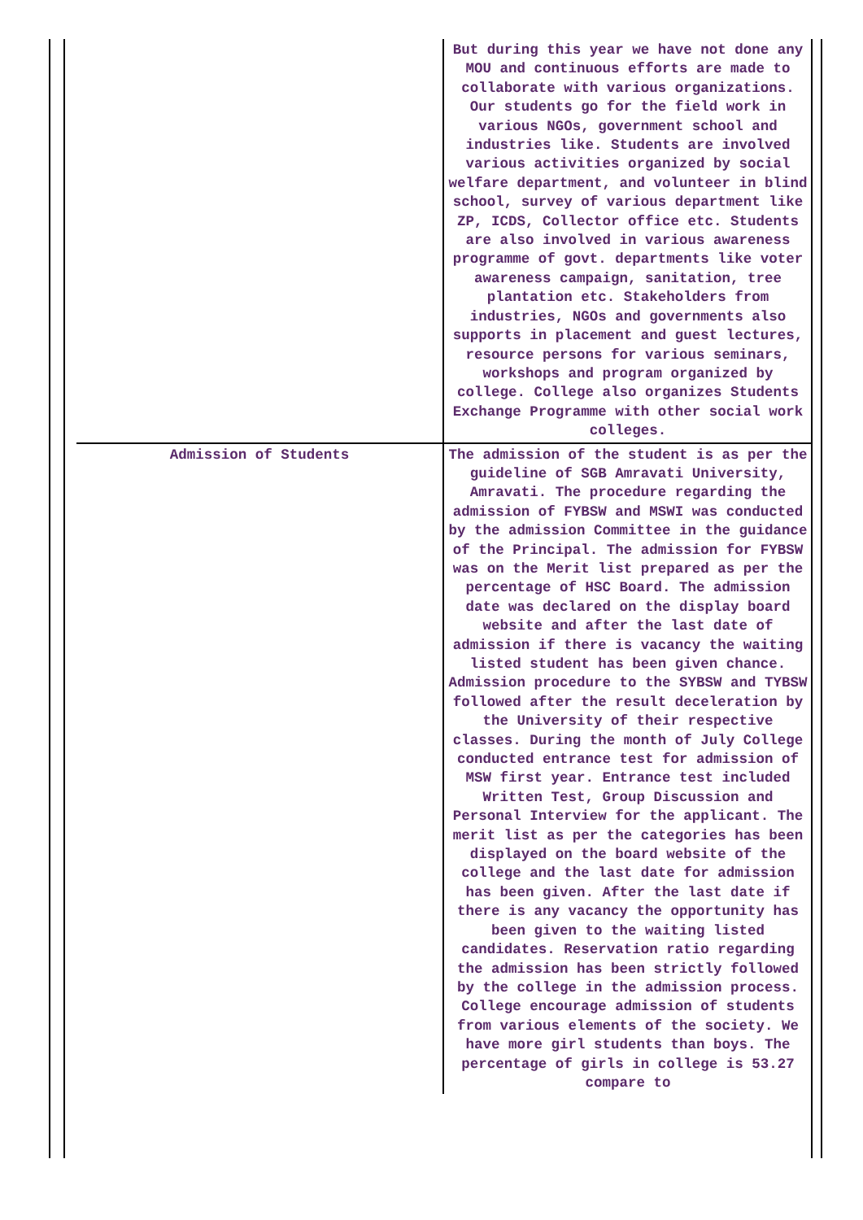| | But during this year we have not done any MOU and continuous efforts are made to collaborate with various organizations. Our students go for the field work in various NGOs, government school and industries like. Students are involved various activities organized by social welfare department, and volunteer in blind school, survey of various department like ZP, ICDS, Collector office etc. Students are also involved in various awareness programme of govt. departments like voter awareness campaign, sanitation, tree plantation etc. Stakeholders from industries, NGOs and governments also supports in placement and guest lectures, resource persons for various seminars, workshops and program organized by college. College also organizes Students Exchange Programme with other social work colleges. |
| Admission of Students | The admission of the student is as per the guideline of SGB Amravati University, Amravati. The procedure regarding the admission of FYBSW and MSWI was conducted by the admission Committee in the guidance of the Principal. The admission for FYBSW was on the Merit list prepared as per the percentage of HSC Board. The admission date was declared on the display board website and after the last date of admission if there is vacancy the waiting listed student has been given chance. Admission procedure to the SYBSW and TYBSW followed after the result deceleration by the University of their respective classes. During the month of July College conducted entrance test for admission of MSW first year. Entrance test included Written Test, Group Discussion and Personal Interview for the applicant. The merit list as per the categories has been displayed on the board website of the college and the last date for admission has been given. After the last date if there is any vacancy the opportunity has been given to the waiting listed candidates. Reservation ratio regarding the admission has been strictly followed by the college in the admission process. College encourage admission of students from various elements of the society. We have more girl students than boys. The percentage of girls in college is 53.27 compare to |